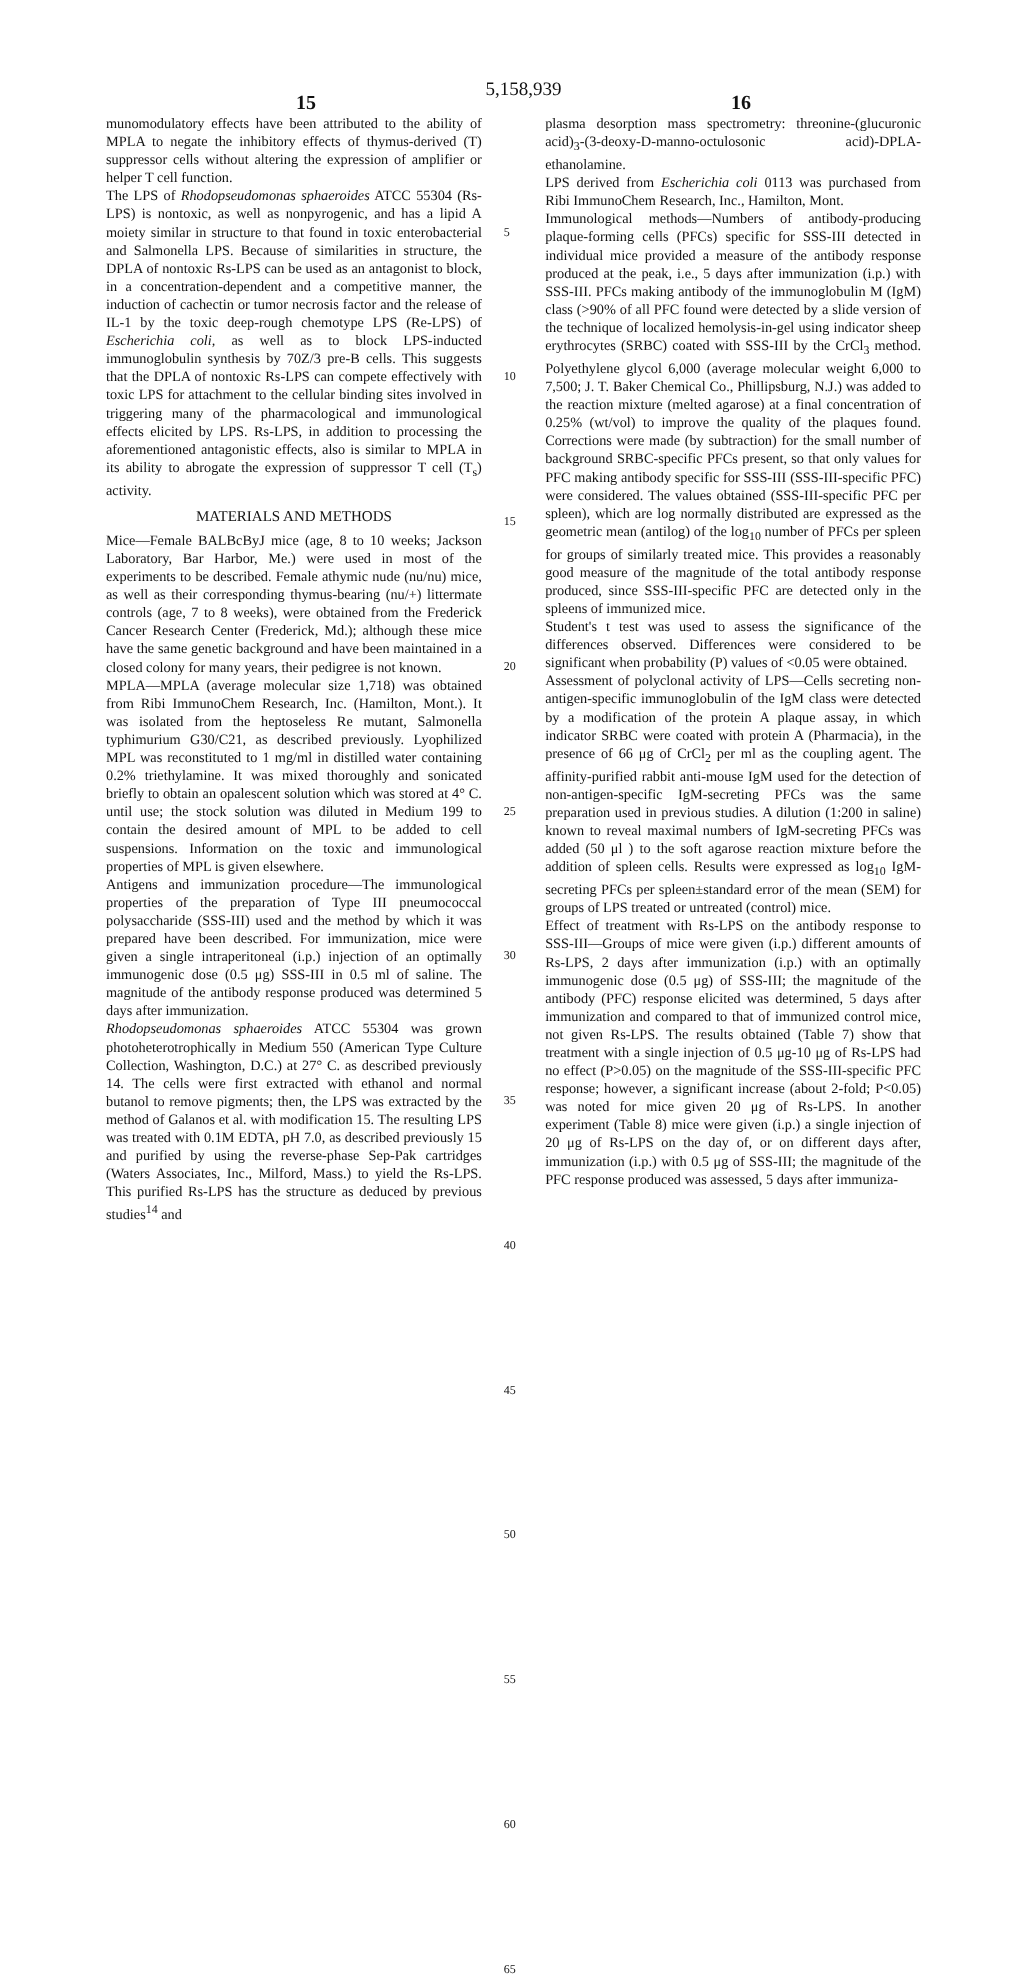15 5,158,939 16
munomodulatory effects have been attributed to the ability of MPLA to negate the inhibitory effects of thymus-derived (T) suppressor cells without altering the expression of amplifier or helper T cell function.
The LPS of Rhodopseudomonas sphaeroides ATCC 55304 (Rs-LPS) is nontoxic, as well as nonpyrogenic, and has a lipid A moiety similar in structure to that found in toxic enterobacterial and Salmonella LPS. Because of similarities in structure, the DPLA of nontoxic Rs-LPS can be used as an antagonist to block, in a concentration-dependent and a competitive manner, the induction of cachectin or tumor necrosis factor and the release of IL-1 by the toxic deep-rough chemotype LPS (Re-LPS) of Escherichia coli, as well as to block LPS-inducted immunoglobulin synthesis by 70Z/3 pre-B cells. This suggests that the DPLA of nontoxic Rs-LPS can compete effectively with toxic LPS for attachment to the cellular binding sites involved in triggering many of the pharmacological and immunological effects elicited by LPS. Rs-LPS, in addition to processing the aforementioned antagonistic effects, also is similar to MPLA in its ability to abrogate the expression of suppressor T cell (T<sub>s</sub>) activity.
MATERIALS AND METHODS
Mice—Female BALBcByJ mice (age, 8 to 10 weeks; Jackson Laboratory, Bar Harbor, Me.) were used in most of the experiments to be described. Female athymic nude (nu/nu) mice, as well as their corresponding thymus-bearing (nu/+) littermate controls (age, 7 to 8 weeks), were obtained from the Frederick Cancer Research Center (Frederick, Md.); although these mice have the same genetic background and have been maintained in a closed colony for many years, their pedigree is not known.
MPLA—MPLA (average molecular size 1,718) was obtained from Ribi ImmunoChem Research, Inc. (Hamilton, Mont.). It was isolated from the heptoseless Re mutant, Salmonella typhimurium G30/C21, as described previously. Lyophilized MPL was reconstituted to 1 mg/ml in distilled water containing 0.2% triethylamine. It was mixed thoroughly and sonicated briefly to obtain an opalescent solution which was stored at 4° C. until use; the stock solution was diluted in Medium 199 to contain the desired amount of MPL to be added to cell suspensions. Information on the toxic and immunological properties of MPL is given elsewhere.
Antigens and immunization procedure—The immunological properties of the preparation of Type III pneumococcal polysaccharide (SSS-III) used and the method by which it was prepared have been described. For immunization, mice were given a single intraperitoneal (i.p.) injection of an optimally immunogenic dose (0.5 μg) SSS-III in 0.5 ml of saline. The magnitude of the antibody response produced was determined 5 days after immunization.
Rhodopseudomonas sphaeroides ATCC 55304 was grown photoheterotrophically in Medium 550 (American Type Culture Collection, Washington, D.C.) at 27° C. as described previously 14. The cells were first extracted with ethanol and normal butanol to remove pigments; then, the LPS was extracted by the method of Galanos et al. with modification 15. The resulting LPS was treated with 0.1M EDTA, pH 7.0, as described previously 15 and purified by using the reverse-phase Sep-Pak cartridges (Waters Associates, Inc., Milford, Mass.) to yield the Rs-LPS. This purified Rs-LPS has the structure as deduced by previous studies<sup>14</sup> and
5
10
15
20
25
30
35
40
45
50
55
60
65
plasma desorption mass spectrometry: threonine-(glucuronic acid)<sub>3</sub>-(3-deoxy-D-manno-octulosonic acid)-DPLA-ethanolamine.
LPS derived from Escherichia coli 0113 was purchased from Ribi ImmunoChem Research, Inc., Hamilton, Mont.
Immunological methods—Numbers of antibody-producing plaque-forming cells (PFCs) specific for SSS-III detected in individual mice provided a measure of the antibody response produced at the peak, i.e., 5 days after immunization (i.p.) with SSS-III. PFCs making antibody of the immunoglobulin M (IgM) class (>90% of all PFC found were detected by a slide version of the technique of localized hemolysis-in-gel using indicator sheep erythrocytes (SRBC) coated with SSS-III by the CrCl<sub>3</sub> method. Polyethylene glycol 6,000 (average molecular weight 6,000 to 7,500; J. T. Baker Chemical Co., Phillipsburg, N.J.) was added to the reaction mixture (melted agarose) at a final concentration of 0.25% (wt/vol) to improve the quality of the plaques found. Corrections were made (by subtraction) for the small number of background SRBC-specific PFCs present, so that only values for PFC making antibody specific for SSS-III (SSS-III-specific PFC) were considered. The values obtained (SSS-III-specific PFC per spleen), which are log normally distributed are expressed as the geometric mean (antilog) of the log<sub>10</sub> number of PFCs per spleen for groups of similarly treated mice. This provides a reasonably good measure of the magnitude of the total antibody response produced, since SSS-III-specific PFC are detected only in the spleens of immunized mice.
Student's t test was used to assess the significance of the differences observed. Differences were considered to be significant when probability (P) values of <0.05 were obtained.
Assessment of polyclonal activity of LPS—Cells secreting non-antigen-specific immunoglobulin of the IgM class were detected by a modification of the protein A plaque assay, in which indicator SRBC were coated with protein A (Pharmacia), in the presence of 66 μg of CrCl<sub>2</sub> per ml as the coupling agent. The affinity-purified rabbit anti-mouse IgM used for the detection of non-antigen-specific IgM-secreting PFCs was the same preparation used in previous studies. A dilution (1:200 in saline) known to reveal maximal numbers of IgM-secreting PFCs was added (50 μl ) to the soft agarose reaction mixture before the addition of spleen cells. Results were expressed as log<sub>10</sub> IgM-secreting PFCs per spleen±standard error of the mean (SEM) for groups of LPS treated or untreated (control) mice.
Effect of treatment with Rs-LPS on the antibody response to SSS-III—Groups of mice were given (i.p.) different amounts of Rs-LPS, 2 days after immunization (i.p.) with an optimally immunogenic dose (0.5 μg) of SSS-III; the magnitude of the antibody (PFC) response elicited was determined, 5 days after immunization and compared to that of immunized control mice, not given Rs-LPS. The results obtained (Table 7) show that treatment with a single injection of 0.5 μg-10 μg of Rs-LPS had no effect (P>0.05) on the magnitude of the SSS-III-specific PFC response; however, a significant increase (about 2-fold; P<0.05) was noted for mice given 20 μg of Rs-LPS. In another experiment (Table 8) mice were given (i.p.) a single injection of 20 μg of Rs-LPS on the day of, or on different days after, immunization (i.p.) with 0.5 μg of SSS-III; the magnitude of the PFC response produced was assessed, 5 days after immuniza-